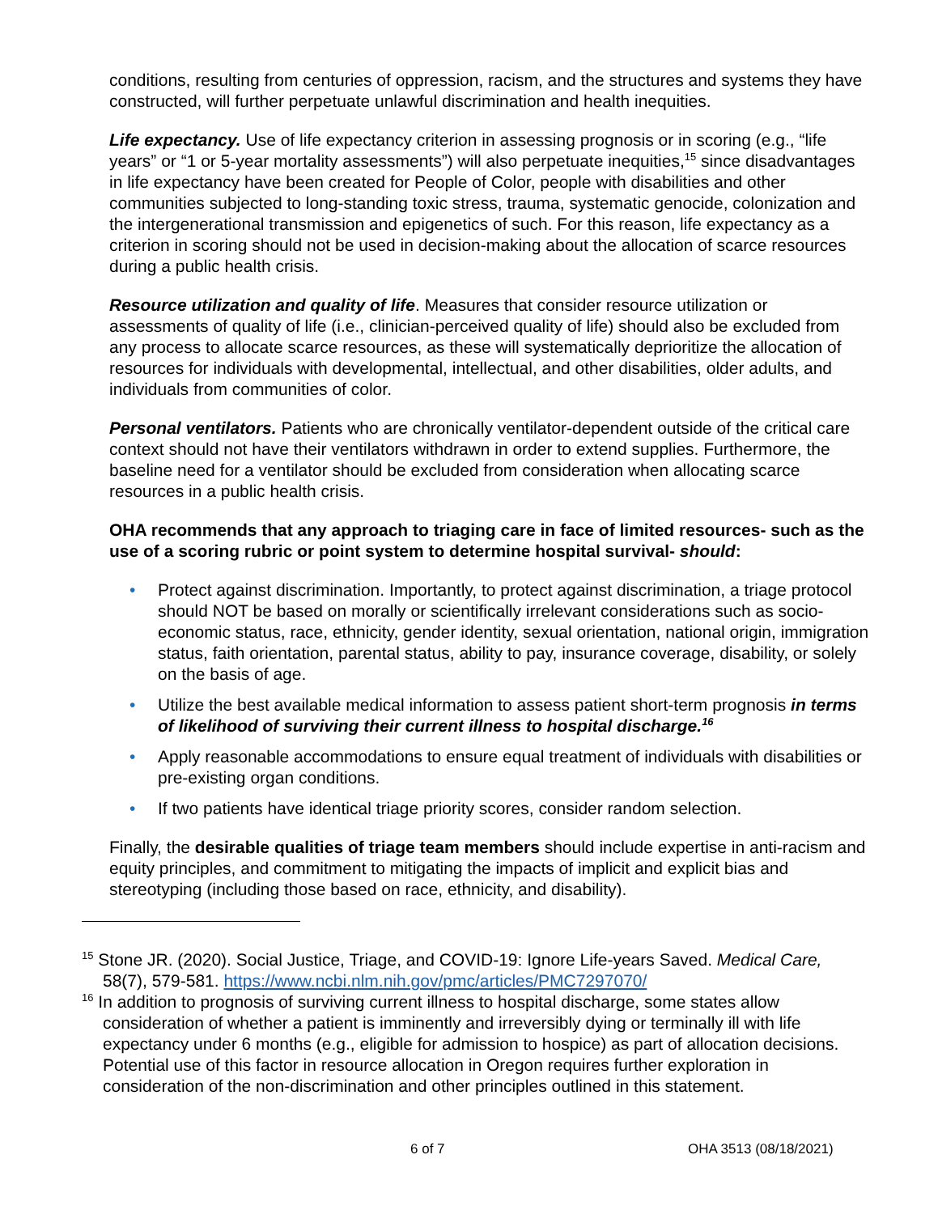conditions, resulting from centuries of oppression, racism, and the structures and systems they have constructed, will further perpetuate unlawful discrimination and health inequities.
Life expectancy. Use of life expectancy criterion in assessing prognosis or in scoring (e.g., “life years” or “1 or 5-year mortality assessments”) will also perpetuate inequities,<sup>15</sup> since disadvantages in life expectancy have been created for People of Color, people with disabilities and other communities subjected to long-standing toxic stress, trauma, systematic genocide, colonization and the intergenerational transmission and epigenetics of such. For this reason, life expectancy as a criterion in scoring should not be used in decision-making about the allocation of scarce resources during a public health crisis.
Resource utilization and quality of life. Measures that consider resource utilization or assessments of quality of life (i.e., clinician-perceived quality of life) should also be excluded from any process to allocate scarce resources, as these will systematically deprioritize the allocation of resources for individuals with developmental, intellectual, and other disabilities, older adults, and individuals from communities of color.
Personal ventilators. Patients who are chronically ventilator-dependent outside of the critical care context should not have their ventilators withdrawn in order to extend supplies. Furthermore, the baseline need for a ventilator should be excluded from consideration when allocating scarce resources in a public health crisis.
OHA recommends that any approach to triaging care in face of limited resources- such as the use of a scoring rubric or point system to determine hospital survival- should:
• Protect against discrimination. Importantly, to protect against discrimination, a triage protocol should NOT be based on morally or scientifically irrelevant considerations such as socio-economic status, race, ethnicity, gender identity, sexual orientation, national origin, immigration status, faith orientation, parental status, ability to pay, insurance coverage, disability, or solely on the basis of age.
• Utilize the best available medical information to assess patient short-term prognosis in terms of likelihood of surviving their current illness to hospital discharge.<sup>16</sup>
• Apply reasonable accommodations to ensure equal treatment of individuals with disabilities or pre-existing organ conditions.
• If two patients have identical triage priority scores, consider random selection.
Finally, the desirable qualities of triage team members should include expertise in anti-racism and equity principles, and commitment to mitigating the impacts of implicit and explicit bias and stereotyping (including those based on race, ethnicity, and disability).
<sup>15</sup> Stone JR. (2020). Social Justice, Triage, and COVID-19: Ignore Life-years Saved. Medical Care, 58(7), 579-581. https://www.ncbi.nlm.nih.gov/pmc/articles/PMC7297070/
<sup>16</sup> In addition to prognosis of surviving current illness to hospital discharge, some states allow consideration of whether a patient is imminently and irreversibly dying or terminally ill with life expectancy under 6 months (e.g., eligible for admission to hospice) as part of allocation decisions. Potential use of this factor in resource allocation in Oregon requires further exploration in consideration of the non-discrimination and other principles outlined in this statement.
6 of 7 OHA 3513 (08/18/2021)